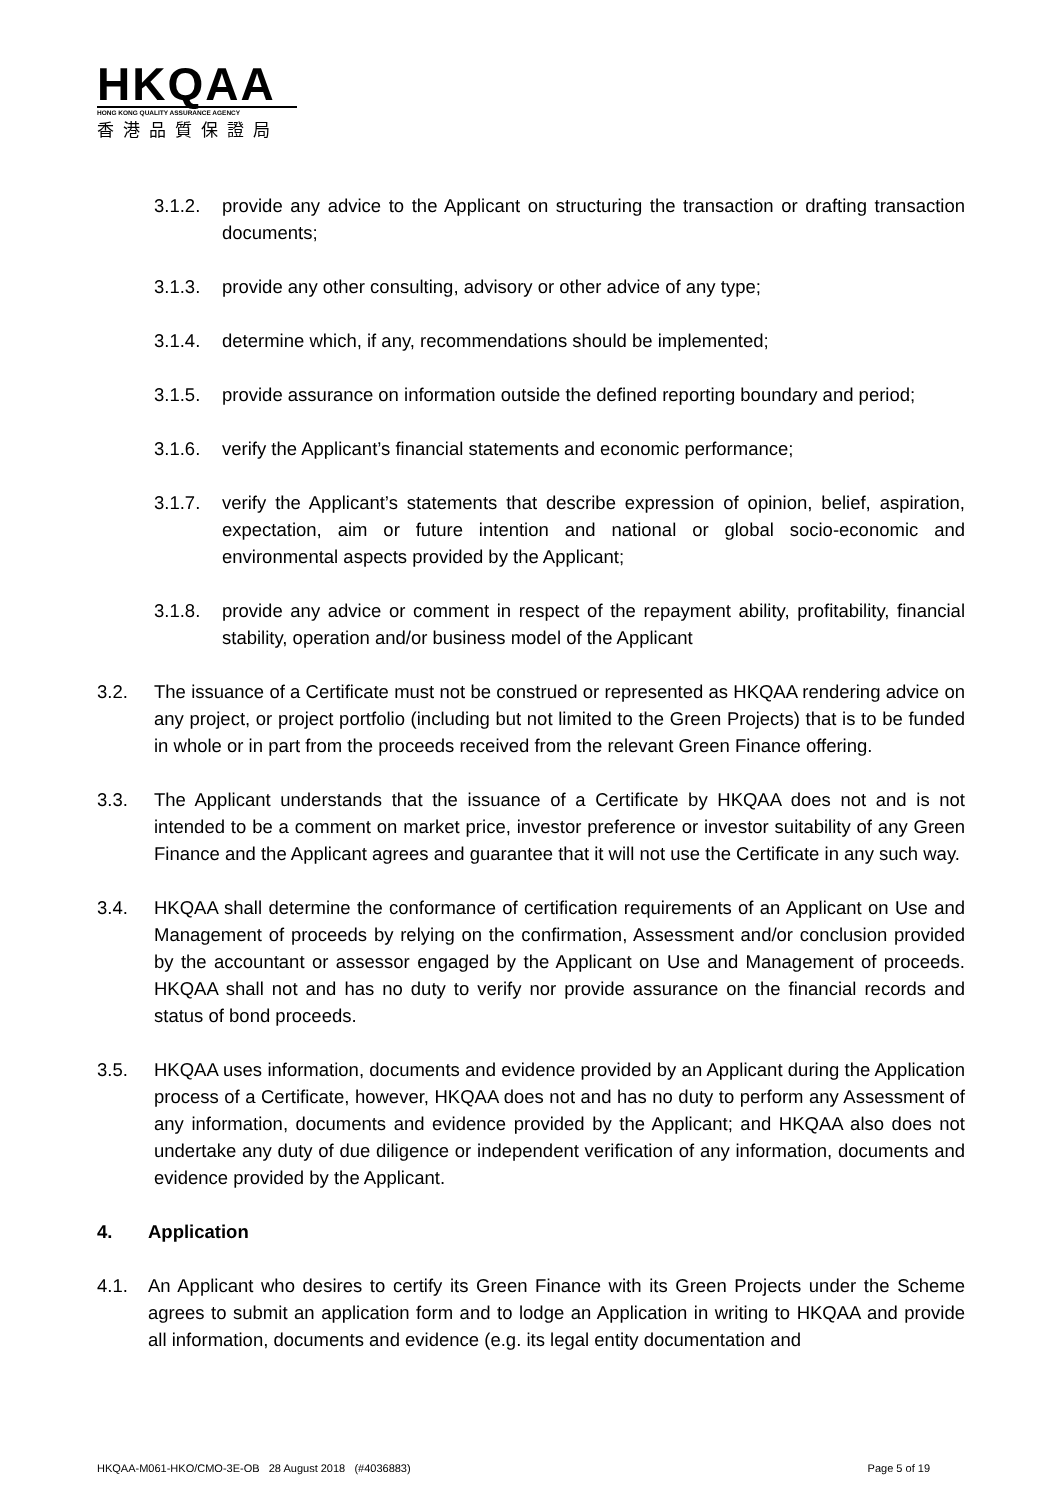HKQAA
HONG KONG QUALITY ASSURANCE AGENCY
香港品質保證局
3.1.2. provide any advice to the Applicant on structuring the transaction or drafting transaction documents;
3.1.3. provide any other consulting, advisory or other advice of any type;
3.1.4. determine which, if any, recommendations should be implemented;
3.1.5. provide assurance on information outside the defined reporting boundary and period;
3.1.6. verify the Applicant’s financial statements and economic performance;
3.1.7. verify the Applicant’s statements that describe expression of opinion, belief, aspiration, expectation, aim or future intention and national or global socio-economic and environmental aspects provided by the Applicant;
3.1.8. provide any advice or comment in respect of the repayment ability, profitability, financial stability, operation and/or business model of the Applicant
3.2. The issuance of a Certificate must not be construed or represented as HKQAA rendering advice on any project, or project portfolio (including but not limited to the Green Projects) that is to be funded in whole or in part from the proceeds received from the relevant Green Finance offering.
3.3. The Applicant understands that the issuance of a Certificate by HKQAA does not and is not intended to be a comment on market price, investor preference or investor suitability of any Green Finance and the Applicant agrees and guarantee that it will not use the Certificate in any such way.
3.4. HKQAA shall determine the conformance of certification requirements of an Applicant on Use and Management of proceeds by relying on the confirmation, Assessment and/or conclusion provided by the accountant or assessor engaged by the Applicant on Use and Management of proceeds. HKQAA shall not and has no duty to verify nor provide assurance on the financial records and status of bond proceeds.
3.5. HKQAA uses information, documents and evidence provided by an Applicant during the Application process of a Certificate, however, HKQAA does not and has no duty to perform any Assessment of any information, documents and evidence provided by the Applicant; and HKQAA also does not undertake any duty of due diligence or independent verification of any information, documents and evidence provided by the Applicant.
4. Application
4.1. An Applicant who desires to certify its Green Finance with its Green Projects under the Scheme agrees to submit an application form and to lodge an Application in writing to HKQAA and provide all information, documents and evidence (e.g. its legal entity documentation and
HKQAA-M061-HKO/CMO-3E-OB 28 August 2018 (#4036883) Page 5 of 19